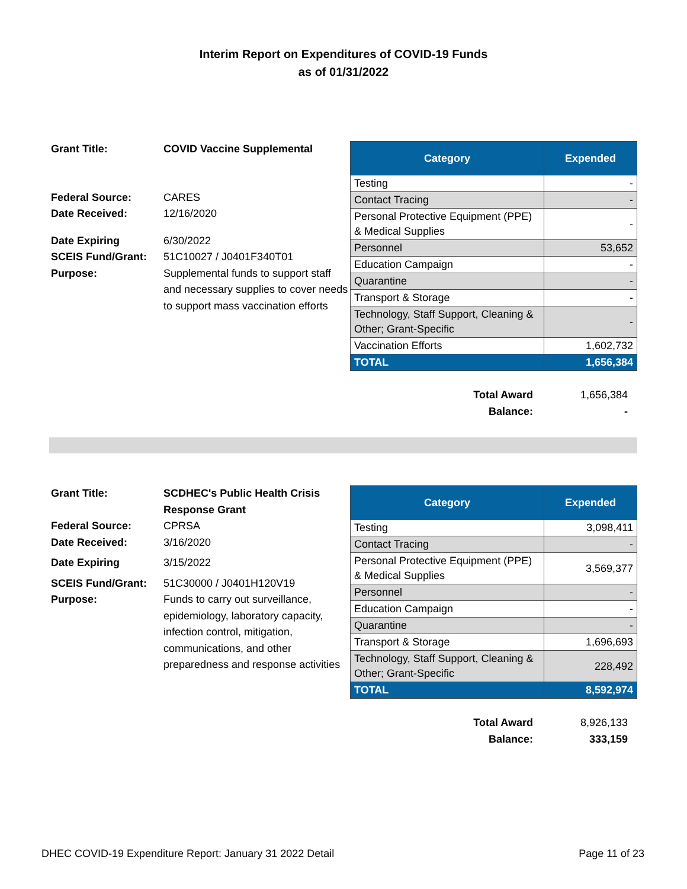Interim Report on Expenditures of COVID-19 Funds
as of 01/31/2022
| Grant Title: | COVID Vaccine Supplemental |
| Federal Source: | CARES |
| Date Received: | 12/16/2020 |
| Date Expiring | 6/30/2022 |
| SCEIS Fund/Grant: | 51C10027 / J0401F340T01 |
| Purpose: | Supplemental funds to support staff and necessary supplies to cover needs to support mass vaccination efforts |
| Category | Expended |
| --- | --- |
| Testing | - |
| Contact Tracing | - |
| Personal Protective Equipment (PPE) & Medical Supplies | - |
| Personnel | 53,652 |
| Education Campaign | - |
| Quarantine | - |
| Transport & Storage | - |
| Technology, Staff Support, Cleaning & Other; Grant-Specific | - |
| Vaccination Efforts | 1,602,732 |
| TOTAL | 1,656,384 |
| Total Award | 1,656,384 |
| Balance: | - |
| Grant Title: | SCDHEC's Public Health Crisis Response Grant |
| Federal Source: | CPRSA |
| Date Received: | 3/16/2020 |
| Date Expiring | 3/15/2022 |
| SCEIS Fund/Grant: | 51C30000 / J0401H120V19 |
| Purpose: | Funds to carry out surveillance, epidemiology, laboratory capacity, infection control, mitigation, communications, and other preparedness and response activities |
| Category | Expended |
| --- | --- |
| Testing | 3,098,411 |
| Contact Tracing | - |
| Personal Protective Equipment (PPE) & Medical Supplies | 3,569,377 |
| Personnel | - |
| Education Campaign | - |
| Quarantine | - |
| Transport & Storage | 1,696,693 |
| Technology, Staff Support, Cleaning & Other; Grant-Specific | 228,492 |
| TOTAL | 8,592,974 |
| Total Award | 8,926,133 |
| Balance: | 333,159 |
DHEC COVID-19 Expenditure Report: January 31 2022 Detail Page 11 of 23